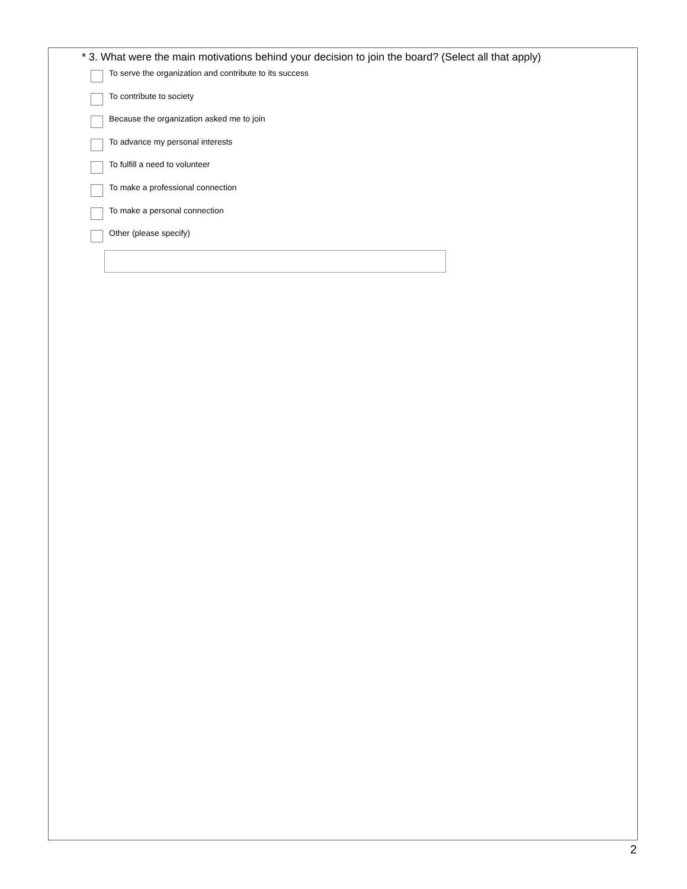* 3. What were the main motivations behind your decision to join the board? (Select all that apply)
To serve the organization and contribute to its success
To contribute to society
Because the organization asked me to join
To advance my personal interests
To fulfill a need to volunteer
To make a professional connection
To make a personal connection
Other (please specify)
2